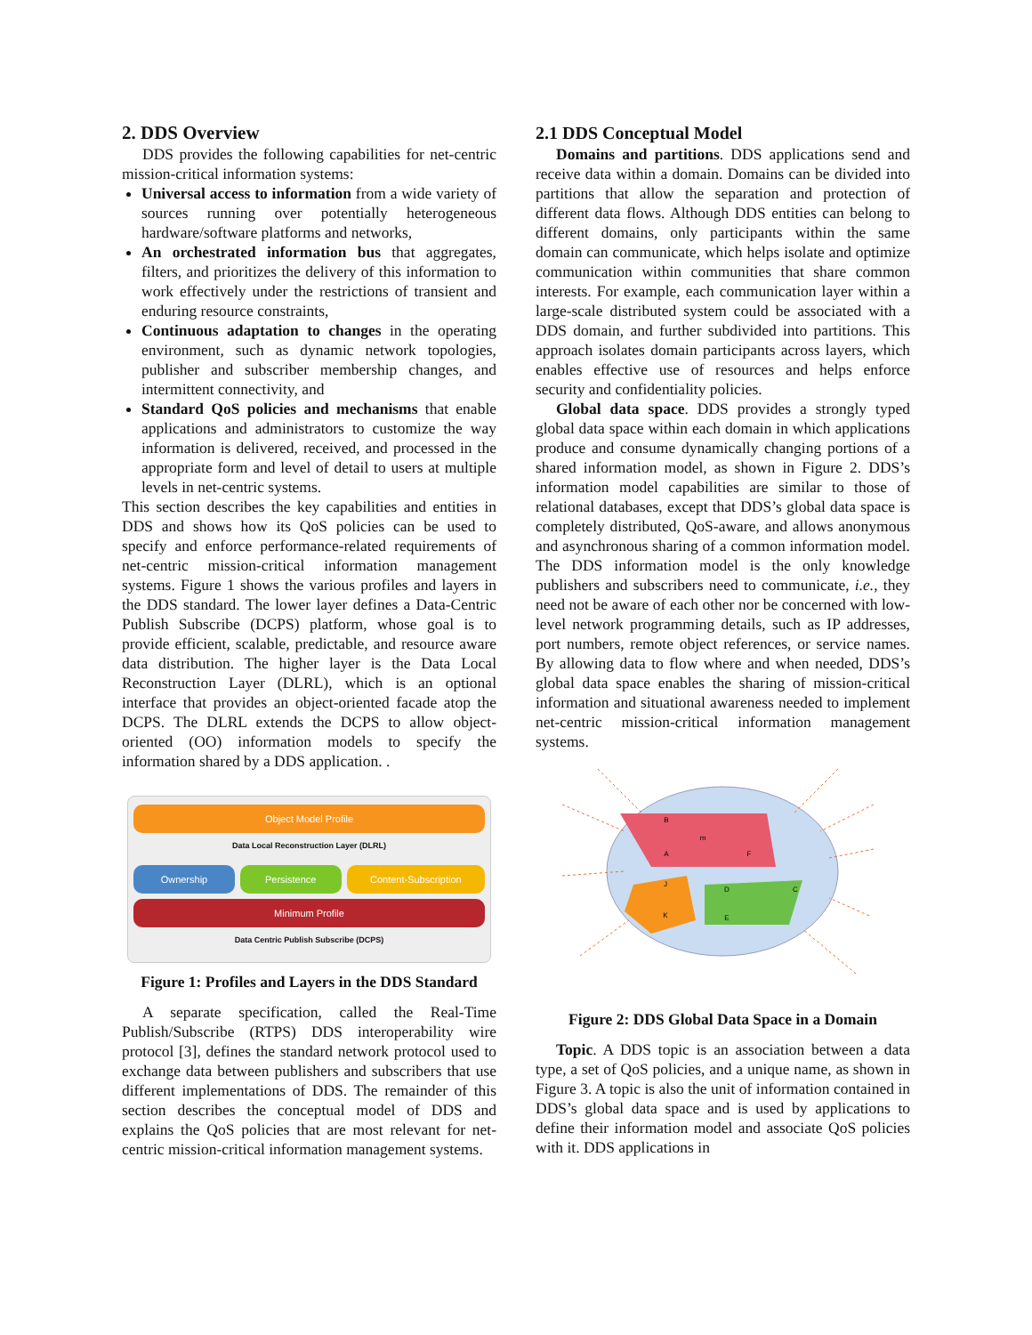2. DDS Overview
DDS provides the following capabilities for net-centric mission-critical information systems:
Universal access to information from a wide variety of sources running over potentially heterogeneous hardware/software platforms and networks,
An orchestrated information bus that aggregates, filters, and prioritizes the delivery of this information to work effectively under the restrictions of transient and enduring resource constraints,
Continuous adaptation to changes in the operating environment, such as dynamic network topologies, publisher and subscriber membership changes, and intermittent connectivity, and
Standard QoS policies and mechanisms that enable applications and administrators to customize the way information is delivered, received, and processed in the appropriate form and level of detail to users at multiple levels in net-centric systems.
This section describes the key capabilities and entities in DDS and shows how its QoS policies can be used to specify and enforce performance-related requirements of net-centric mission-critical information management systems. Figure 1 shows the various profiles and layers in the DDS standard. The lower layer defines a Data-Centric Publish Subscribe (DCPS) platform, whose goal is to provide efficient, scalable, predictable, and resource aware data distribution. The higher layer is the Data Local Reconstruction Layer (DLRL), which is an optional interface that provides an object-oriented facade atop the DCPS. The DLRL extends the DCPS to allow object-oriented (OO) information models to specify the information shared by a DDS application. .
Object Model Profile
Data Local Reconstruction Layer (DLRL)
Ownership Persistence Content-Subscription
Minimum Profile
Data Centric Publish Subscribe (DCPS)
Figure 1: Profiles and Layers in the DDS Standard
A separate specification, called the Real-Time Publish/Subscribe (RTPS) DDS interoperability wire protocol [3], defines the standard network protocol used to exchange data between publishers and subscribers that use different implementations of DDS. The remainder of this section describes the conceptual model of DDS and explains the QoS policies that are most relevant for net-centric mission-critical information management systems.
2.1 DDS Conceptual Model
Domains and partitions. DDS applications send and receive data within a domain. Domains can be divided into partitions that allow the separation and protection of different data flows. Although DDS entities can belong to different domains, only participants within the same domain can communicate, which helps isolate and optimize communication within communities that share common interests. For example, each communication layer within a large-scale distributed system could be associated with a DDS domain, and further subdivided into partitions. This approach isolates domain participants across layers, which enables effective use of resources and helps enforce security and confidentiality policies.
Global data space. DDS provides a strongly typed global data space within each domain in which applications produce and consume dynamically changing portions of a shared information model, as shown in Figure 2. DDS’s information model capabilities are similar to those of relational databases, except that DDS’s global data space is completely distributed, QoS-aware, and allows anonymous and asynchronous sharing of a common information model. The DDS information model is the only knowledge publishers and subscribers need to communicate, i.e., they need not be aware of each other nor be concerned with low-level network programming details, such as IP addresses, port numbers, remote object references, or service names. By allowing data to flow where and when needed, DDS’s global data space enables the sharing of mission-critical information and situational awareness needed to implement net-centric mission-critical information management systems.
B
m
A
F
J
K
D
C
E
Figure 2: DDS Global Data Space in a Domain
Topic. A DDS topic is an association between a data type, a set of QoS policies, and a unique name, as shown in Figure 3. A topic is also the unit of information contained in DDS’s global data space and is used by applications to define their information model and associate QoS policies with it. DDS applications in